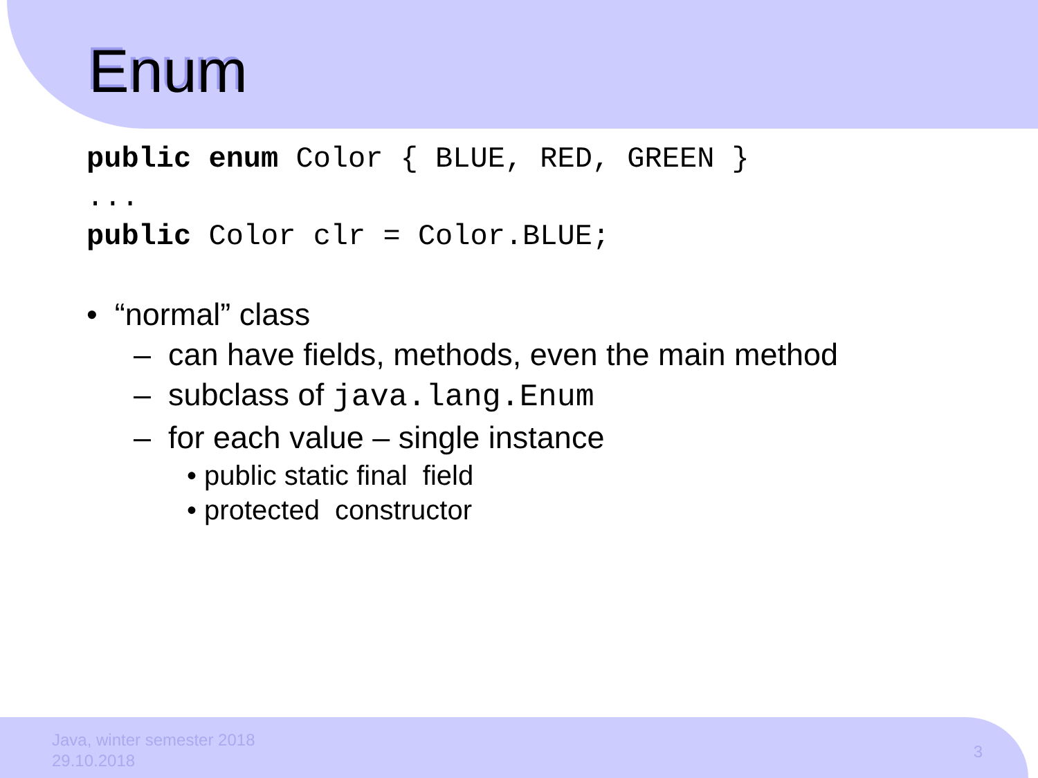Enum
public enum Color { BLUE, RED, GREEN } ... public Color clr = Color.BLUE;
• “normal” class
– can have fields, methods, even the main method
– subclass of java.lang.Enum
– for each value – single instance
• public static final field
• protected constructor
Java, winter semester 2018
29.10.2018
3